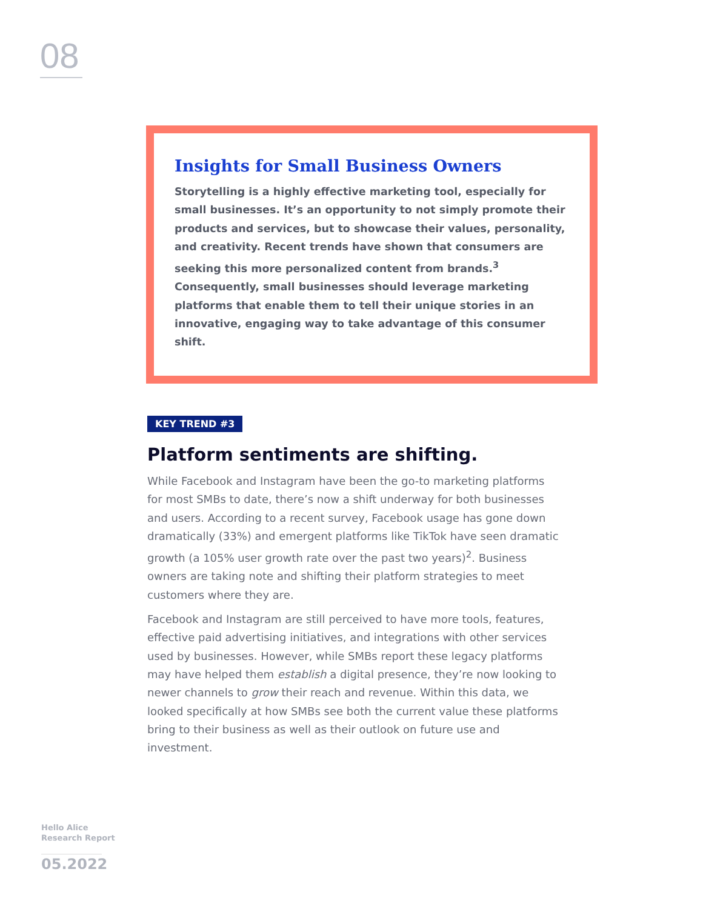08
Insights for Small Business Owners
Storytelling is a highly effective marketing tool, especially for small businesses. It’s an opportunity to not simply promote their products and services, but to showcase their values, personality, and creativity. Recent trends have shown that consumers are seeking this more personalized content from brands.<sup>3</sup> Consequently, small businesses should leverage marketing platforms that enable them to tell their unique stories in an innovative, engaging way to take advantage of this consumer shift.
KEY TREND #3
Platform sentiments are shifting.
While Facebook and Instagram have been the go-to marketing platforms for most SMBs to date, there’s now a shift underway for both businesses and users. According to a recent survey, Facebook usage has gone down dramatically (33%) and emergent platforms like TikTok have seen dramatic growth (a 105% user growth rate over the past two years)<sup>2</sup>. Business owners are taking note and shifting their platform strategies to meet customers where they are.
Facebook and Instagram are still perceived to have more tools, features, effective paid advertising initiatives, and integrations with other services used by businesses. However, while SMBs report these legacy platforms may have helped them establish a digital presence, they’re now looking to newer channels to grow their reach and revenue. Within this data, we looked specifically at how SMBs see both the current value these platforms bring to their business as well as their outlook on future use and investment.
Hello Alice
Research Report
05.2022